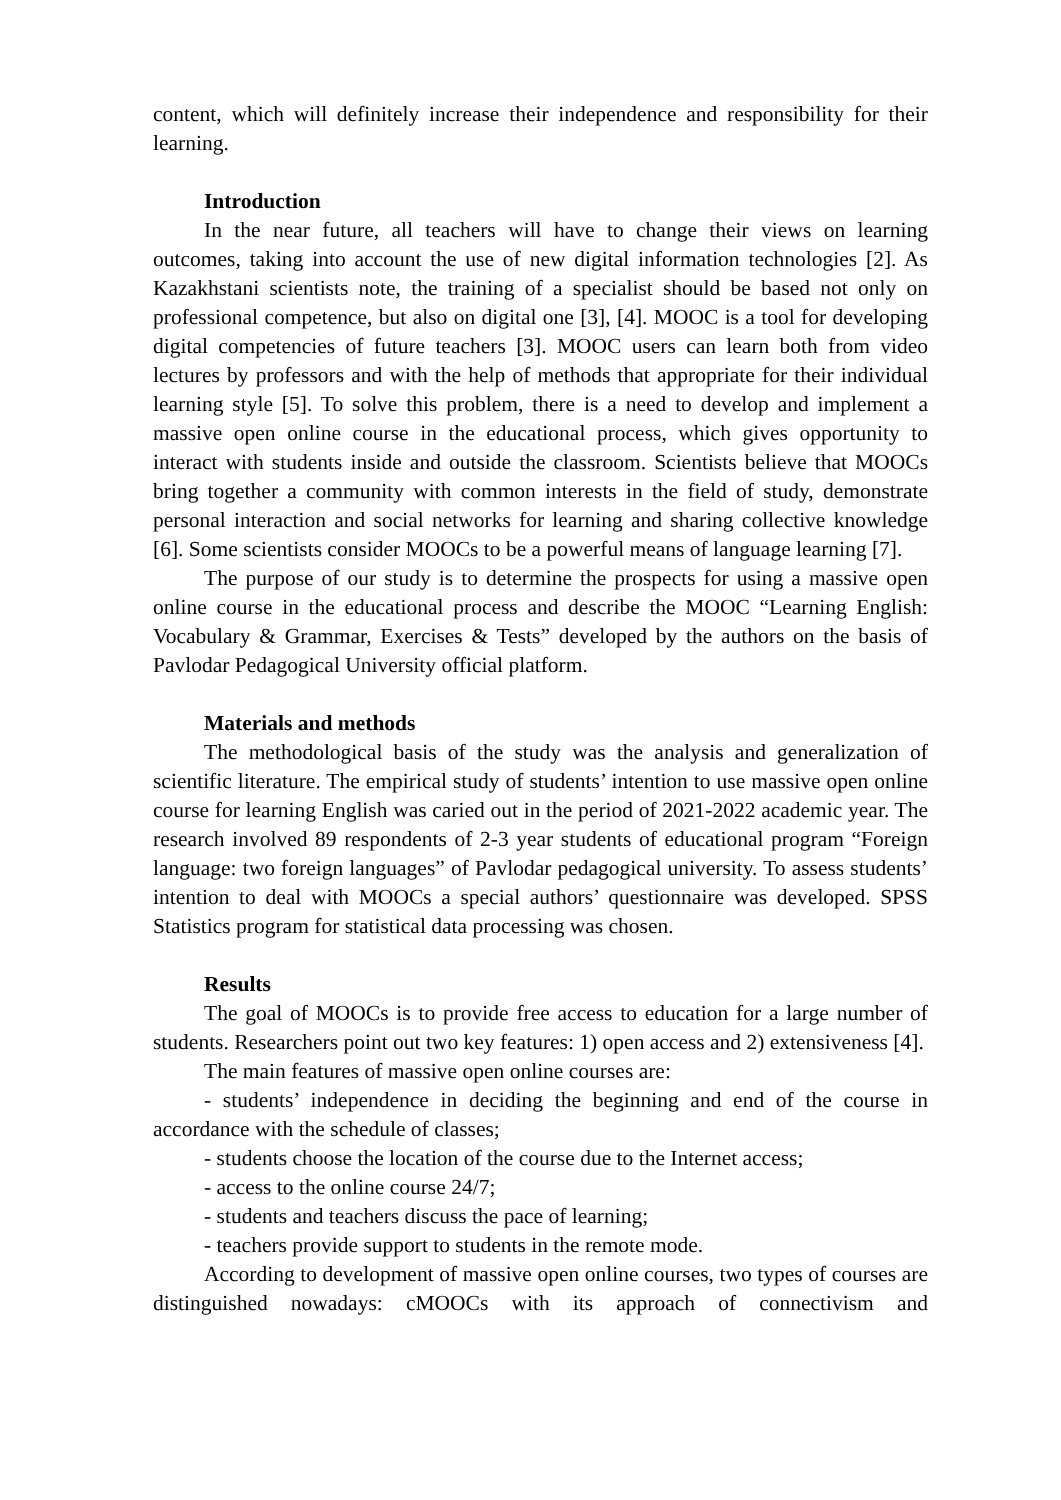content, which will definitely increase their independence and responsibility for their learning.
Introduction
In the near future, all teachers will have to change their views on learning outcomes, taking into account the use of new digital information technologies [2]. As Kazakhstani scientists note, the training of a specialist should be based not only on professional competence, but also on digital one [3], [4]. MOOC is a tool for developing digital competencies of future teachers [3]. MOOC users can learn both from video lectures by professors and with the help of methods that appropriate for their individual learning style [5]. To solve this problem, there is a need to develop and implement a massive open online course in the educational process, which gives opportunity to interact with students inside and outside the classroom. Scientists believe that MOOCs bring together a community with common interests in the field of study, demonstrate personal interaction and social networks for learning and sharing collective knowledge [6]. Some scientists consider MOOCs to be a powerful means of language learning [7].
The purpose of our study is to determine the prospects for using a massive open online course in the educational process and describe the MOOC “Learning English: Vocabulary & Grammar, Exercises & Tests” developed by the authors on the basis of Pavlodar Pedagogical University official platform.
Materials and methods
The methodological basis of the study was the analysis and generalization of scientific literature. The empirical study of students’ intention to use massive open online course for learning English was caried out in the period of 2021-2022 academic year. The research involved 89 respondents of 2-3 year students of educational program “Foreign language: two foreign languages” of Pavlodar pedagogical university. To assess students’ intention to deal with MOOCs a special authors’ questionnaire was developed. SPSS Statistics program for statistical data processing was chosen.
Results
The goal of MOOCs is to provide free access to education for a large number of students. Researchers point out two key features: 1) open access and 2) extensiveness [4].
The main features of massive open online courses are:
- students’ independence in deciding the beginning and end of the course in accordance with the schedule of classes;
- students choose the location of the course due to the Internet access;
- access to the online course 24/7;
- students and teachers discuss the pace of learning;
- teachers provide support to students in the remote mode.
According to development of massive open online courses, two types of courses are distinguished nowadays: cMOOCs with its approach of connectivism and